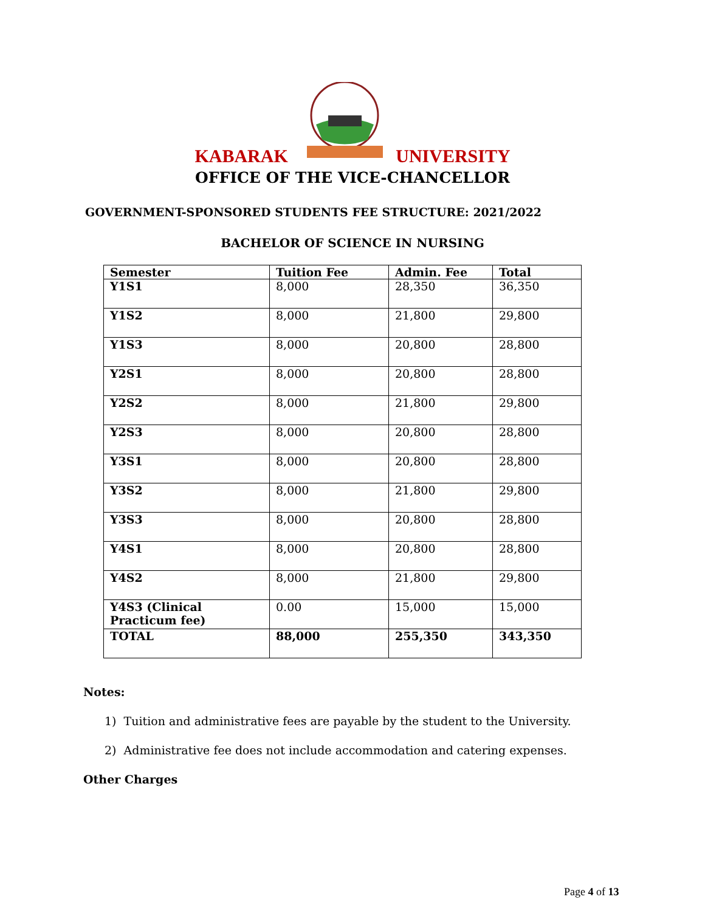KABARAK UNIVERSITY
OFFICE OF THE VICE-CHANCELLOR
GOVERNMENT-SPONSORED STUDENTS FEE STRUCTURE: 2021/2022
BACHELOR OF SCIENCE IN NURSING
| Semester | Tuition Fee | Admin. Fee | Total |
| --- | --- | --- | --- |
| Y1S1 | 8,000 | 28,350 | 36,350 |
| Y1S2 | 8,000 | 21,800 | 29,800 |
| Y1S3 | 8,000 | 20,800 | 28,800 |
| Y2S1 | 8,000 | 20,800 | 28,800 |
| Y2S2 | 8,000 | 21,800 | 29,800 |
| Y2S3 | 8,000 | 20,800 | 28,800 |
| Y3S1 | 8,000 | 20,800 | 28,800 |
| Y3S2 | 8,000 | 21,800 | 29,800 |
| Y3S3 | 8,000 | 20,800 | 28,800 |
| Y4S1 | 8,000 | 20,800 | 28,800 |
| Y4S2 | 8,000 | 21,800 | 29,800 |
| Y4S3 (Clinical Practicum fee) | 0.00 | 15,000 | 15,000 |
| TOTAL | 88,000 | 255,350 | 343,350 |
Notes:
1) Tuition and administrative fees are payable by the student to the University.
2) Administrative fee does not include accommodation and catering expenses.
Other Charges
Page 4 of 13